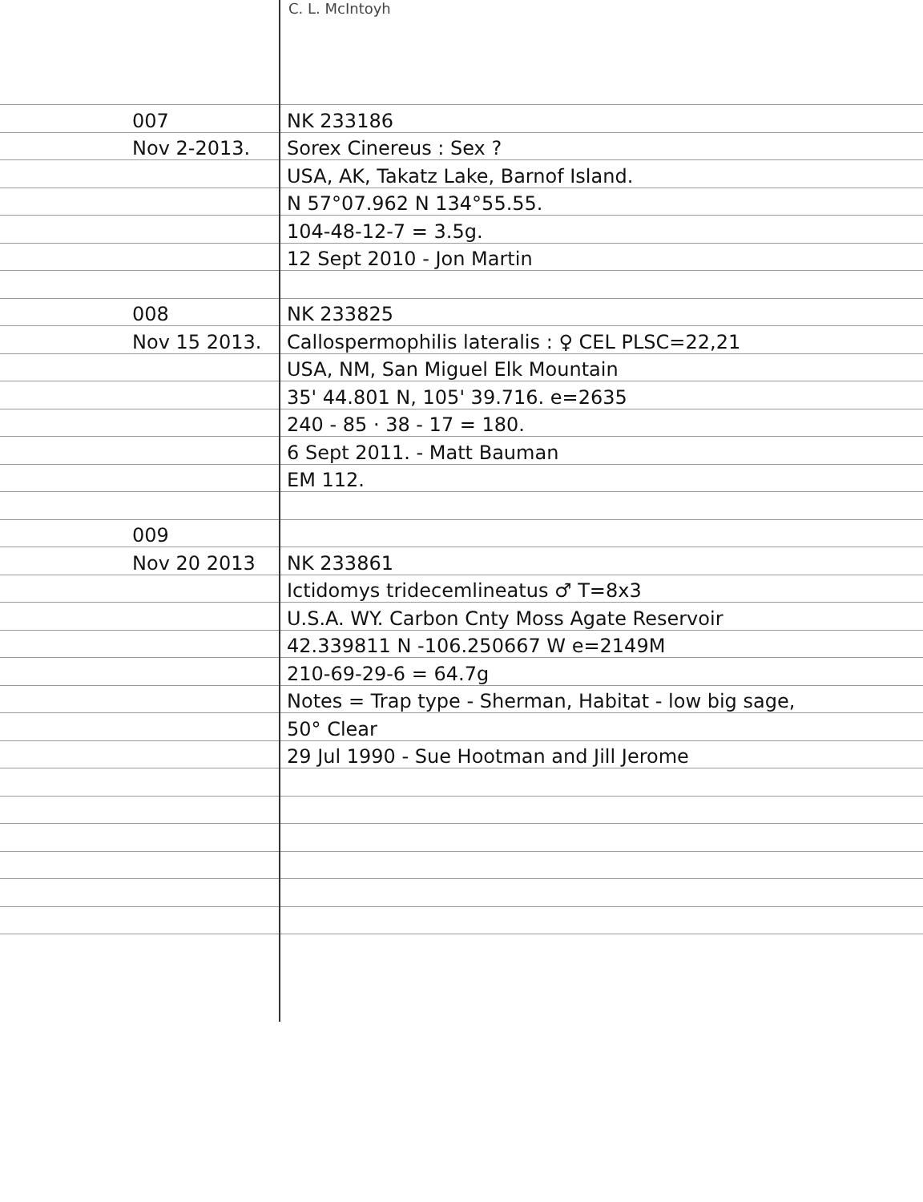C. L. McIntoyh
007
NK 233186
Nov 2-2013.
Sorex Cinereus : Sex ?
USA, AK, Takatz Lake, Barnof Island.
N 57°07.962 N 134°55.55.
104-48-12-7 = 3.5g.
12 Sept 2010 - Jon Martin
008
NK 233825
Nov 15 2013.
Callospermophilis lateralis : ♀ CEL PLSC=22,21
USA, NM, San Miguel Elk Mountain
35' 44.801 N, 105' 39.716. e=2635
240 - 85 · 38 - 17 = 180.
6 Sept 2011. - Matt Bauman
EM 112.
009
Nov 20 2013
NK 233861
Ictidomys tridecemlineatus ♂ T=8x3
U.S.A. WY. Carbon Cnty Moss Agate Reservoir
42.339811 N -106.250667 W e=2149M
210-69-29-6 = 64.7g
Notes = Trap type - Sherman, Habitat - low big sage,
50° Clear
29 Jul 1990 - Sue Hootman and Jill Jerome